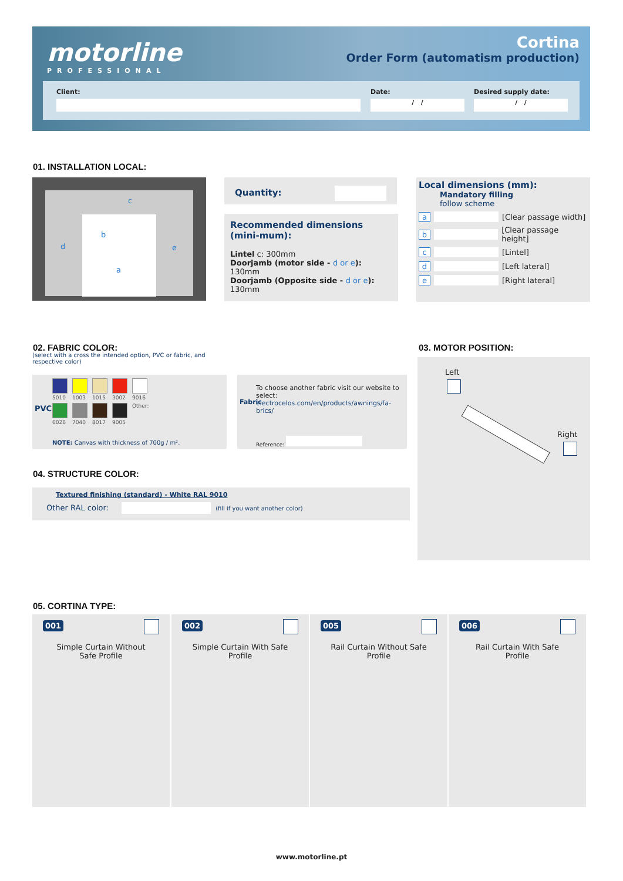motorline
PROFESSIONAL
Cortina
Order Form (automatism production)
Client:
Date:
/ /
Desired supply date:
/ /
01. INSTALLATION LOCAL:
c
b
d e
a
Quantity:
Recommended dimensions (mini-mum):
Lintel c: 300mm
Doorjamb (motor side - d or e): 130mm
Doorjamb (Opposite side - d or e): 130mm
Local dimensions (mm):
Mandatory filling
follow scheme
a [Clear passage width]
b [Clear passage height]
c [Lintel]
d [Left lateral]
e [Right lateral]
02. FABRIC COLOR:
(select with a cross the intended option, PVC or fabric, and respective color)
PVC
| 5010 | 1003 | 1015 | 3002 | 9016 |
| 6026 | 7040 | 8017 | 9005 | Other: |
NOTE: Canvas with thickness of 700g / m².
Fabric
To choose another fabric visit our website to select:
electrocelos.com/en/products/awnings/fa-brics/
Reference:
03. MOTOR POSITION:
Left
Right
04. STRUCTURE COLOR:
Textured finishing (standard) - White RAL 9010
Other RAL color: (fill if you want another color)
05. CORTINA TYPE:
001
Simple Curtain Without Safe Profile
002
Simple Curtain With Safe Profile
005
Rail Curtain Without Safe Profile
006
Rail Curtain With Safe Profile
www.motorline.pt